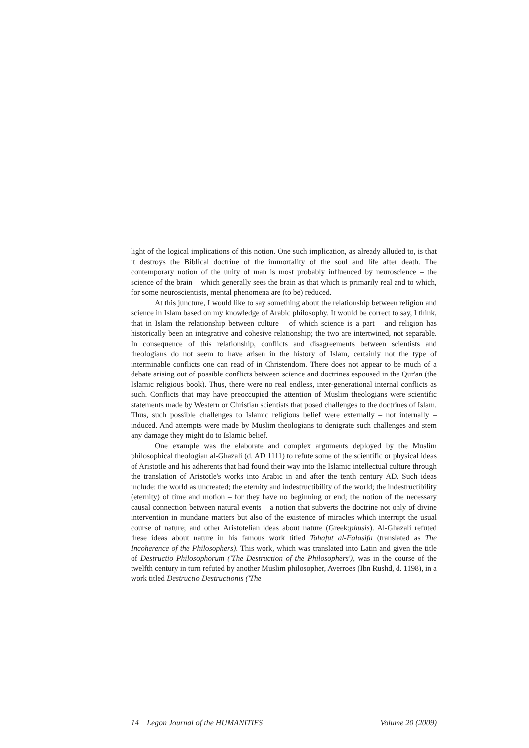light of the logical implications of this notion. One such implication, as already alluded to, is that it destroys the Biblical doctrine of the immortality of the soul and life after death. The contemporary notion of the unity of man is most probably influenced by neuroscience – the science of the brain – which generally sees the brain as that which is primarily real and to which, for some neuroscientists, mental phenomena are (to be) reduced.
At this juncture, I would like to say something about the relationship between religion and science in Islam based on my knowledge of Arabic philosophy. It would be correct to say, I think, that in Islam the relationship between culture – of which science is a part – and religion has historically been an integrative and cohesive relationship; the two are intertwined, not separable. In consequence of this relationship, conflicts and disagreements between scientists and theologians do not seem to have arisen in the history of Islam, certainly not the type of interminable conflicts one can read of in Christendom. There does not appear to be much of a debate arising out of possible conflicts between science and doctrines espoused in the Qur'an (the Islamic religious book). Thus, there were no real endless, inter-generational internal conflicts as such. Conflicts that may have preoccupied the attention of Muslim theologians were scientific statements made by Western or Christian scientists that posed challenges to the doctrines of Islam. Thus, such possible challenges to Islamic religious belief were externally – not internally – induced. And attempts were made by Muslim theologians to denigrate such challenges and stem any damage they might do to Islamic belief.
One example was the elaborate and complex arguments deployed by the Muslim philosophical theologian al-Ghazali (d. AD 1111) to refute some of the scientific or physical ideas of Aristotle and his adherents that had found their way into the Islamic intellectual culture through the translation of Aristotle's works into Arabic in and after the tenth century AD. Such ideas include: the world as uncreated; the eternity and indestructibility of the world; the indestructibility (eternity) of time and motion – for they have no beginning or end; the notion of the necessary causal connection between natural events – a notion that subverts the doctrine not only of divine intervention in mundane matters but also of the existence of miracles which interrupt the usual course of nature; and other Aristotelian ideas about nature (Greek:phusis). Al-Ghazali refuted these ideas about nature in his famous work titled Tahafut al-Falasifa (translated as The Incoherence of the Philosophers). This work, which was translated into Latin and given the title of Destructio Philosophorum ('The Destruction of the Philosophers'), was in the course of the twelfth century in turn refuted by another Muslim philosopher, Averroes (Ibn Rushd, d. 1198), in a work titled Destructio Destructionis ('The
14 Legon Journal of the HUMANITIES Volume 20 (2009)